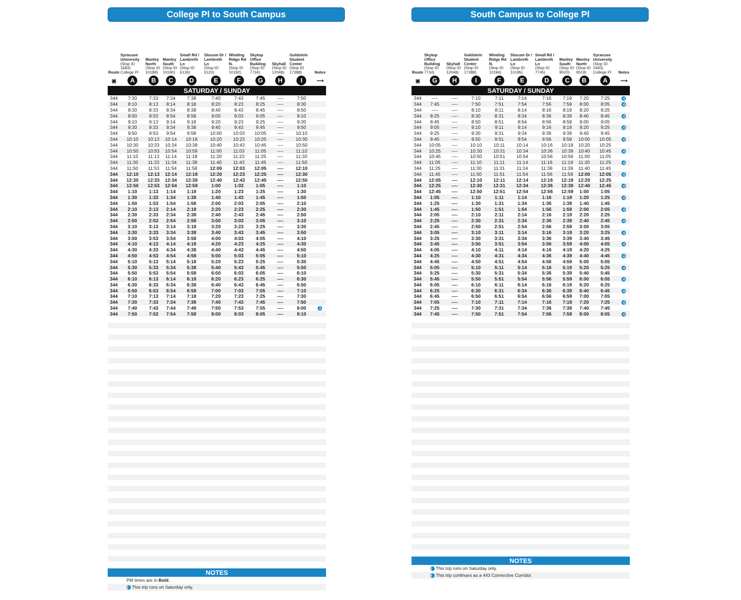College Pl to South Campus
| Route | Syracuse University (Stop ID 1683) College Pl | Manley North (Stop ID 10189) | Manley South (Stop ID 10190) | Small Rd / Lambreth Ln (Stop ID 6136) | Slocum Dr / Lambreth Ln (Stop ID 6120) | Winding Ridge Rd N. (Stop ID 10192) | Skytop Office Building (Stop ID 7734) | Skyhall (Stop ID 12048) | Goldstein Student Center (Stop ID 17388) | Notes |
| --- | --- | --- | --- | --- | --- | --- | --- | --- | --- | --- |
| ▣ | A | B | C | D | E | F | G | H | I | ⟶ |
| SATURDAY / SUNDAY | | | | | | | | | | |
| 344 | 7:30 | 7:33 | 7:34 | 7:38 | 7:40 | 7:43 | 7:45 | ---- | 7:50 | |
| 344 | 8:10 | 8:13 | 8:14 | 8:18 | 8:20 | 8:23 | 8:25 | ---- | 8:30 | |
| 344 | 8:30 | 8:33 | 8:34 | 8:38 | 8:40 | 8:43 | 8:45 | ---- | 8:50 | |
| 344 | 8:50 | 8:53 | 8:54 | 8:58 | 9:00 | 9:03 | 9:05 | ---- | 9:10 | |
| 344 | 9:10 | 9:13 | 9:14 | 9:18 | 9:20 | 9:23 | 9:25 | ---- | 9:30 | |
| 344 | 9:30 | 9:33 | 9:34 | 9:38 | 9:40 | 9:43 | 9:45 | ---- | 9:50 | |
| 344 | 9:50 | 9:53 | 9:54 | 9:58 | 10:00 | 10:03 | 10:05 | ---- | 10:10 | |
| 344 | 10:10 | 10:13 | 10:14 | 10:18 | 10:20 | 10:23 | 10:25 | ---- | 10:30 | |
| 344 | 10:30 | 10:33 | 10:34 | 10:38 | 10:40 | 10:43 | 10:45 | ---- | 10:50 | |
| 344 | 10:50 | 10:53 | 10:54 | 10:58 | 11:00 | 11:03 | 11:05 | ---- | 11:10 | |
| 344 | 11:10 | 11:13 | 11:14 | 11:18 | 11:20 | 11:23 | 11:25 | ---- | 11:30 | |
| 344 | 11:30 | 11:33 | 11:34 | 11:38 | 11:40 | 11:43 | 11:45 | ---- | 11:50 | |
| 344 | 11:50 | 11:53 | 11:54 | 11:58 | 12:00 | 12:03 | 12:05 | ---- | 12:10 | |
| 344 | 12:10 | 12:13 | 12:14 | 12:18 | 12:20 | 12:23 | 12:25 | ---- | 12:30 | |
| 344 | 12:30 | 12:33 | 12:34 | 12:38 | 12:40 | 12:43 | 12:45 | ---- | 12:50 | |
| 344 | 12:50 | 12:53 | 12:54 | 12:58 | 1:00 | 1:03 | 1:05 | ---- | 1:10 | |
| 344 | 1:10 | 1:13 | 1:14 | 1:18 | 1:20 | 1:23 | 1:25 | ---- | 1:30 | |
| 344 | 1:30 | 1:33 | 1:34 | 1:38 | 1:40 | 1:43 | 1:45 | ---- | 1:50 | |
| 344 | 1:50 | 1:53 | 1:54 | 1:58 | 2:00 | 2:03 | 2:05 | ---- | 2:10 | |
| 344 | 2:10 | 2:13 | 2:14 | 2:18 | 2:20 | 2:23 | 2:25 | ---- | 2:30 | |
| 344 | 2:30 | 2:33 | 2:34 | 2:38 | 2:40 | 2:43 | 2:45 | ---- | 2:50 | |
| 344 | 2:50 | 2:53 | 2:54 | 2:58 | 3:00 | 3:03 | 3:05 | ---- | 3:10 | |
| 344 | 3:10 | 3:13 | 3:14 | 3:18 | 3:20 | 3:23 | 3:25 | ---- | 3:30 | |
| 344 | 3:30 | 3:33 | 3:34 | 3:38 | 3:40 | 3:43 | 3:45 | ---- | 3:50 | |
| 344 | 3:50 | 3:53 | 3:54 | 3:58 | 4:00 | 4:03 | 4:05 | ---- | 4:10 | |
| 344 | 4:10 | 4:13 | 4:14 | 4:18 | 4:20 | 4:23 | 4:25 | ---- | 4:30 | |
| 344 | 4:30 | 4:33 | 4:34 | 4:38 | 4:40 | 4:43 | 4:45 | ---- | 4:50 | |
| 344 | 4:50 | 4:53 | 4:54 | 4:58 | 5:00 | 5:03 | 5:05 | ---- | 5:10 | |
| 344 | 5:10 | 5:13 | 5:14 | 5:18 | 5:20 | 5:23 | 5:25 | ---- | 5:30 | |
| 344 | 5:30 | 5:33 | 5:34 | 5:38 | 5:40 | 5:43 | 5:45 | ---- | 5:50 | |
| 344 | 5:50 | 5:53 | 5:54 | 5:58 | 6:00 | 6:03 | 6:05 | ---- | 6:10 | |
| 344 | 6:10 | 6:13 | 6:14 | 6:18 | 6:20 | 6:23 | 6:25 | ---- | 6:30 | |
| 344 | 6:30 | 6:33 | 6:34 | 6:38 | 6:40 | 6:43 | 6:45 | ---- | 6:50 | |
| 344 | 6:50 | 6:53 | 6:54 | 6:58 | 7:00 | 7:03 | 7:05 | ---- | 7:10 | |
| 344 | 7:10 | 7:13 | 7:14 | 7:18 | 7:20 | 7:23 | 7:25 | ---- | 7:30 | |
| 344 | 7:30 | 7:33 | 7:34 | 7:38 | 7:40 | 7:43 | 7:45 | ---- | 7:50 | |
| 344 | 7:40 | 7:43 | 7:44 | 7:48 | 7:50 | 7:53 | 7:55 | ---- | 8:00 | 2 |
| 344 | 7:50 | 7:53 | 7:54 | 7:58 | 8:00 | 8:03 | 8:05 | ---- | 8:10 | |
NOTES
PM times are in Bold.
2 This trip runs on Saturday only.
South Campus to College Pl
| Route | Skytop Office Building (Stop ID 7734) | Skyhall (Stop ID 12048) | Goldstein Student Center (Stop ID 17388) | Winding Ridge Rd N. (Stop ID 10194) | Slocum Dr / Lambreth Ln (Stop ID 10195) | Small Rd / Lambreth Ln (Stop ID 7745) | Manley South (Stop ID 9520) | Manley North (Stop ID 9519) | Syracuse University (Stop ID 1683) College Pl | Notes |
| --- | --- | --- | --- | --- | --- | --- | --- | --- | --- | --- |
| ▣ | G | H | I | F | E | D | C | B | A | ⟶ |
| SATURDAY / SUNDAY | | | | | | | | | | |
| 344 | ---- | ---- | 7:10 | 7:11 | 7:14 | 7:16 | 7:19 | 7:20 | 7:25 | 4 |
| 344 | 7:45 | ---- | 7:50 | 7:51 | 7:54 | 7:56 | 7:59 | 8:00 | 8:05 | 4 |
| 344 | ---- | ---- | 8:10 | 8:11 | 8:14 | 8:16 | 8:19 | 8:20 | 8:25 | |
| 344 | 8:25 | ---- | 8:30 | 8:31 | 8:34 | 8:36 | 8:39 | 8:40 | 8:45 | 4 |
| 344 | 8:45 | ---- | 8:50 | 8:51 | 8:54 | 8:56 | 8:59 | 9:00 | 9:05 | |
| 344 | 9:05 | ---- | 9:10 | 9:11 | 9:14 | 9:16 | 9:19 | 9:20 | 9:25 | 4 |
| 344 | 9:25 | ---- | 9:30 | 9:31 | 9:34 | 9:36 | 9:39 | 9:40 | 9:45 | |
| 344 | 9:45 | ---- | 9:50 | 9:51 | 9:54 | 9:56 | 9:59 | 10:00 | 10:05 | 4 |
| 344 | 10:05 | ---- | 10:10 | 10:11 | 10:14 | 10:16 | 10:19 | 10:20 | 10:25 | |
| 344 | 10:25 | ---- | 10:30 | 10:31 | 10:34 | 10:36 | 10:39 | 10:40 | 10:45 | 4 |
| 344 | 10:45 | ---- | 10:50 | 10:51 | 10:54 | 10:56 | 10:59 | 11:00 | 11:05 | |
| 344 | 11:05 | ---- | 11:10 | 11:11 | 11:14 | 11:16 | 11:19 | 11:20 | 11:25 | 4 |
| 344 | 11:25 | ---- | 11:30 | 11:31 | 11:34 | 11:36 | 11:39 | 11:40 | 11:45 | |
| 344 | 11:45 | ---- | 11:50 | 11:51 | 11:54 | 11:56 | 11:59 | 12:00 | 12:05 | 4 |
| 344 | 12:05 | ---- | 12:10 | 12:11 | 12:14 | 12:16 | 12:19 | 12:20 | 12:25 | |
| 344 | 12:25 | ---- | 12:30 | 12:31 | 12:34 | 12:36 | 12:39 | 12:40 | 12:45 | 4 |
| 344 | 12:45 | ---- | 12:50 | 12:51 | 12:54 | 12:56 | 12:59 | 1:00 | 1:05 | |
| 344 | 1:05 | ---- | 1:10 | 1:11 | 1:14 | 1:16 | 1:19 | 1:20 | 1:25 | 4 |
| 344 | 1:25 | ---- | 1:30 | 1:31 | 1:34 | 1:36 | 1:39 | 1:40 | 1:45 | |
| 344 | 1:45 | ---- | 1:50 | 1:51 | 1:54 | 1:56 | 1:59 | 2:00 | 2:05 | 4 |
| 344 | 2:05 | ---- | 2:10 | 2:11 | 2:14 | 2:16 | 2:19 | 2:20 | 2:25 | |
| 344 | 2:25 | ---- | 2:30 | 2:31 | 2:34 | 2:36 | 2:39 | 2:40 | 2:45 | 4 |
| 344 | 2:45 | ---- | 2:50 | 2:51 | 2:54 | 2:56 | 2:59 | 3:00 | 3:05 | |
| 344 | 3:05 | ---- | 3:10 | 3:11 | 3:14 | 3:16 | 3:19 | 3:20 | 3:25 | 4 |
| 344 | 3:25 | ---- | 3:30 | 3:31 | 3:34 | 3:36 | 3:39 | 3:40 | 3:45 | |
| 344 | 3:45 | ---- | 3:50 | 3:51 | 3:54 | 3:56 | 3:59 | 4:00 | 4:05 | 4 |
| 344 | 4:05 | ---- | 4:10 | 4:11 | 4:14 | 4:16 | 4:19 | 4:20 | 4:25 | |
| 344 | 4:25 | ---- | 4:30 | 4:31 | 4:34 | 4:36 | 4:39 | 4:40 | 4:45 | 4 |
| 344 | 4:45 | ---- | 4:50 | 4:51 | 4:54 | 4:56 | 4:59 | 5:00 | 5:05 | |
| 344 | 5:05 | ---- | 5:10 | 5:11 | 5:14 | 5:16 | 5:19 | 5:20 | 5:25 | 4 |
| 344 | 5:25 | ---- | 5:30 | 5:31 | 5:34 | 5:36 | 5:39 | 5:40 | 5:45 | |
| 344 | 5:45 | ---- | 5:50 | 5:51 | 5:54 | 5:56 | 5:59 | 6:00 | 6:05 | 4 |
| 344 | 6:05 | ---- | 6:10 | 6:11 | 6:14 | 6:16 | 6:19 | 6:20 | 6:25 | |
| 344 | 6:25 | ---- | 6:30 | 6:31 | 6:34 | 6:36 | 6:39 | 6:40 | 6:45 | 4 |
| 344 | 6:45 | ---- | 6:50 | 6:51 | 6:54 | 6:56 | 6:59 | 7:00 | 7:05 | |
| 344 | 7:05 | ---- | 7:10 | 7:11 | 7:14 | 7:16 | 7:19 | 7:20 | 7:25 | 4 |
| 344 | 7:25 | ---- | 7:30 | 7:31 | 7:34 | 7:36 | 7:39 | 7:40 | 7:45 | |
| 344 | 7:45 | ---- | 7:50 | 7:51 | 7:54 | 7:56 | 7:59 | 8:00 | 8:05 | 4 |
NOTES
2 This trip runs on Saturday only.
4 This trip continues as a 443 Connective Corridor.